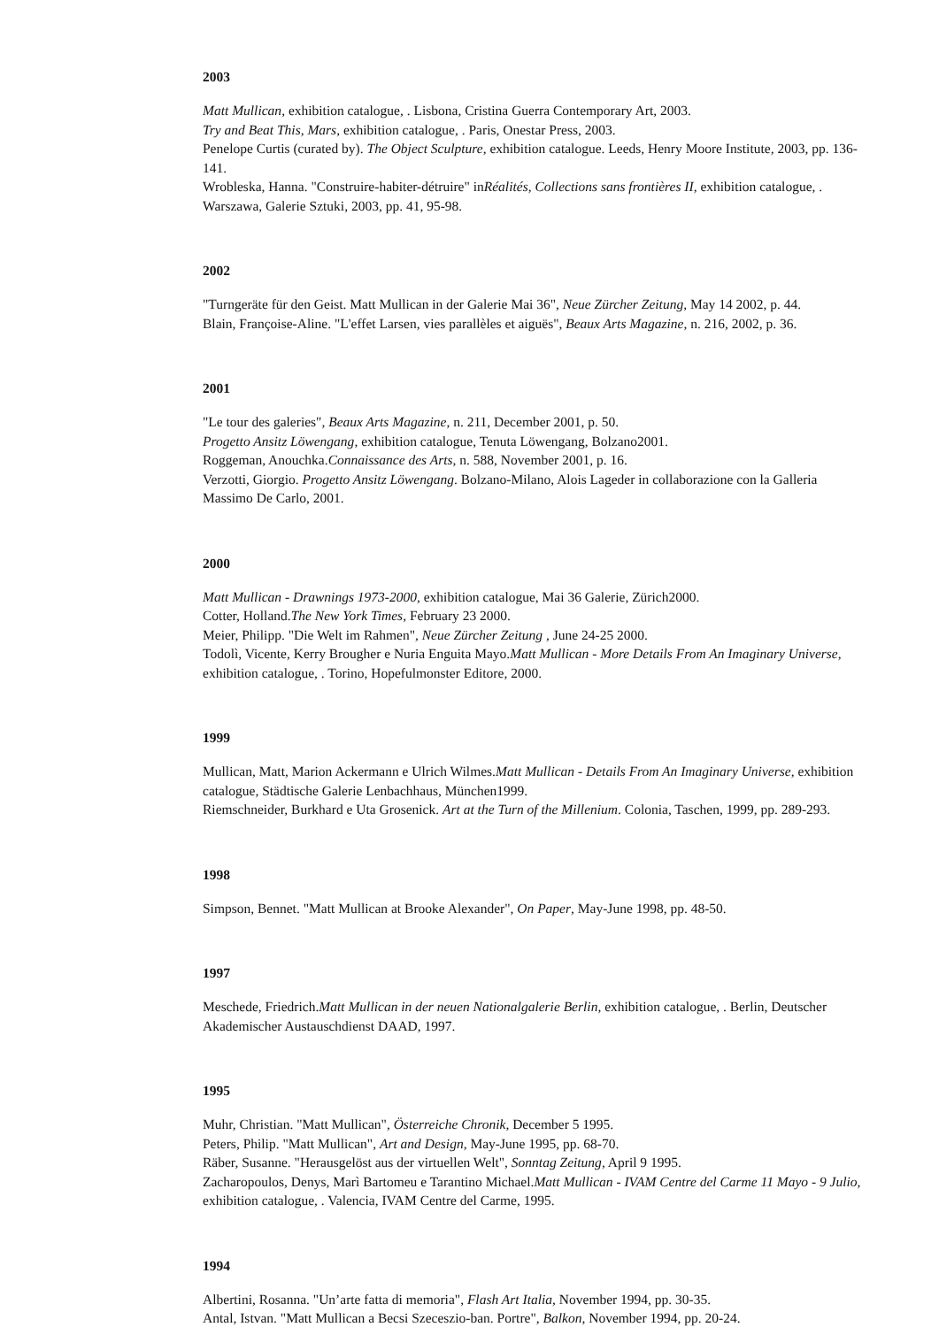2003
Matt Mullican, exhibition catalogue, . Lisbona, Cristina Guerra Contemporary Art, 2003.
Try and Beat This, Mars, exhibition catalogue, . Paris, Onestar Press, 2003.
Penelope Curtis (curated by). The Object Sculpture, exhibition catalogue. Leeds, Henry Moore Institute, 2003, pp. 136-141.
Wrobleska, Hanna. "Construire-habiter-détruire" inRéalités, Collections sans frontières II, exhibition catalogue, . Warszawa, Galerie Sztuki, 2003, pp. 41, 95-98.
2002
"Turngeräte für den Geist. Matt Mullican in der Galerie Mai 36", Neue Zürcher Zeitung, May 14 2002, p. 44.
Blain, Françoise-Aline. "L'effet Larsen, vies parallèles et aiguës", Beaux Arts Magazine, n. 216, 2002, p. 36.
2001
"Le tour des galeries", Beaux Arts Magazine, n. 211, December 2001, p. 50.
Progetto Ansitz Löwengang, exhibition catalogue, Tenuta Löwengang, Bolzano2001.
Roggeman, Anouchka.Connaissance des Arts, n. 588, November 2001, p. 16.
Verzotti, Giorgio. Progetto Ansitz Löwengang. Bolzano-Milano, Alois Lageder in collaborazione con la Galleria Massimo De Carlo, 2001.
2000
Matt Mullican - Drawnings 1973-2000, exhibition catalogue, Mai 36 Galerie, Zürich2000.
Cotter, Holland.The New York Times, February 23 2000.
Meier, Philipp. "Die Welt im Rahmen", Neue Zürcher Zeitung , June 24-25 2000.
Todolì, Vicente, Kerry Brougher e Nuria Enguita Mayo.Matt Mullican - More Details From An Imaginary Universe, exhibition catalogue, . Torino, Hopefulmonster Editore, 2000.
1999
Mullican, Matt, Marion Ackermann e Ulrich Wilmes.Matt Mullican - Details From An Imaginary Universe, exhibition catalogue, Städtische Galerie Lenbachhaus, München1999.
Riemschneider, Burkhard e Uta Grosenick. Art at the Turn of the Millenium. Colonia, Taschen, 1999, pp. 289-293.
1998
Simpson, Bennet. "Matt Mullican at Brooke Alexander", On Paper, May-June 1998, pp. 48-50.
1997
Meschede, Friedrich.Matt Mullican in der neuen Nationalgalerie Berlin, exhibition catalogue, . Berlin, Deutscher Akademischer Austauschdienst DAAD, 1997.
1995
Muhr, Christian. "Matt Mullican", Österreiche Chronik, December 5 1995.
Peters, Philip. "Matt Mullican", Art and Design, May-June 1995, pp. 68-70.
Räber, Susanne. "Herausgelöst aus der virtuellen Welt", Sonntag Zeitung, April 9 1995.
Zacharopoulos, Denys, Marì Bartomeu e Tarantino Michael.Matt Mullican - IVAM Centre del Carme 11 Mayo - 9 Julio, exhibition catalogue, . Valencia, IVAM Centre del Carme, 1995.
1994
Albertini, Rosanna. "Un’arte fatta di memoria", Flash Art Italia, November 1994, pp. 30-35.
Antal, Istvan. "Matt Mullican a Becsi Szeceszio-ban. Portre", Balkon, November 1994, pp. 20-24.